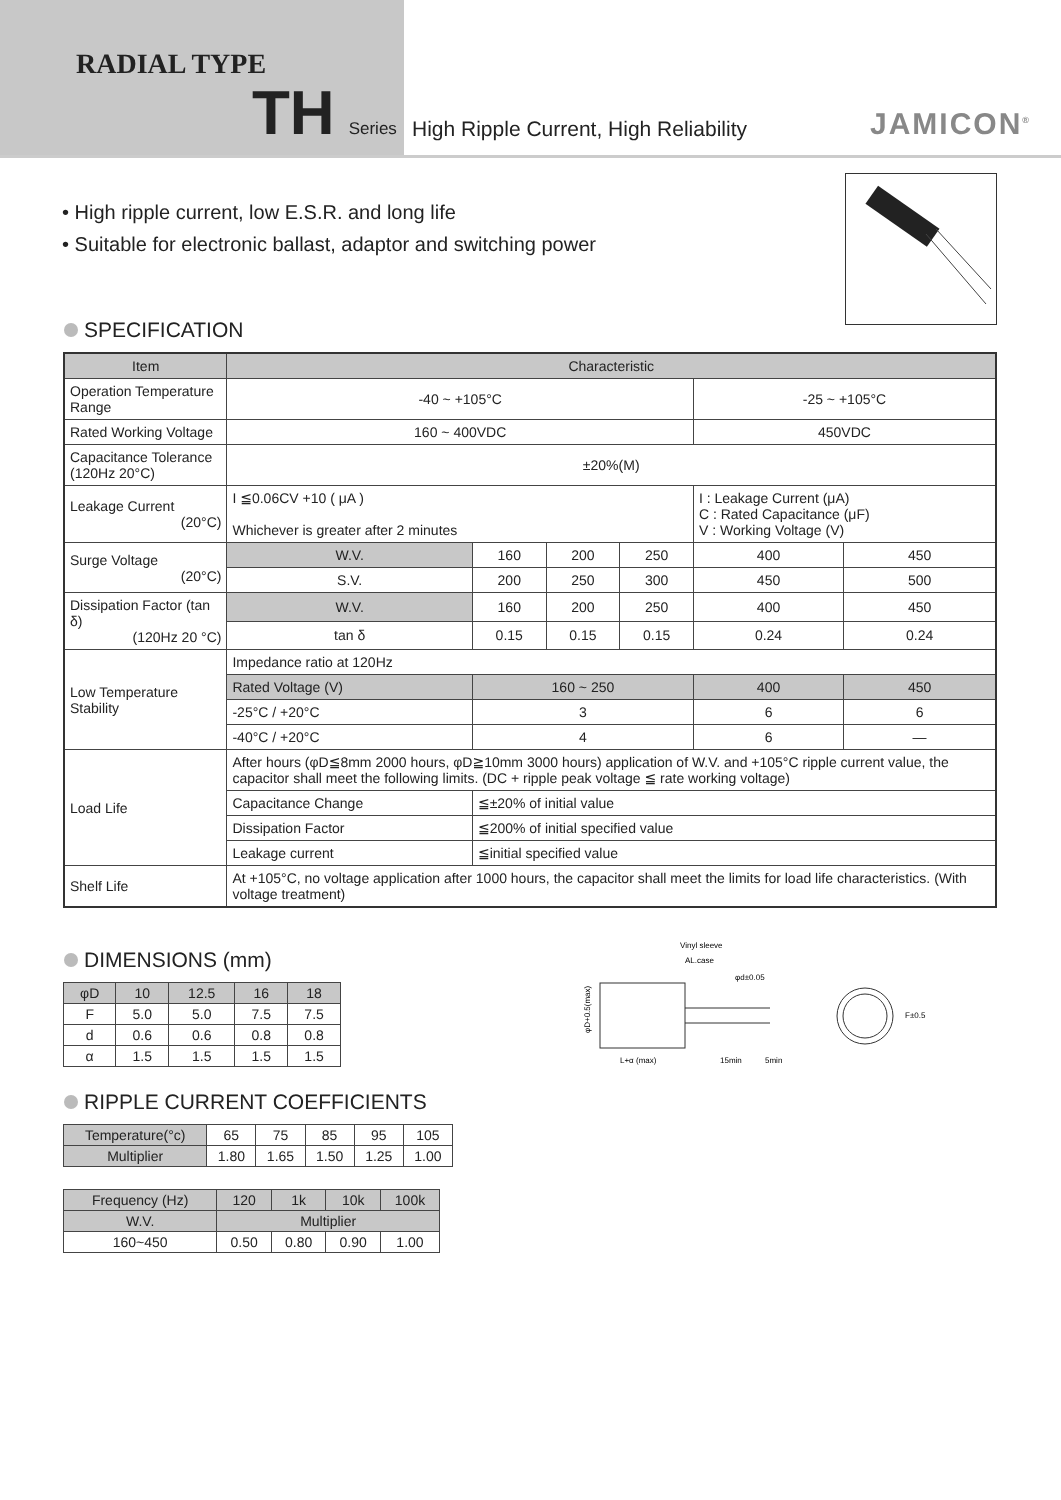RADIAL TYPE
TH Series
High Ripple Current, High Reliability JAMICON<sup>®</sup>
• High ripple current, low E.S.R. and long life
• Suitable for electronic ballast, adaptor and switching power
SPECIFICATION
| Item | Characteristic | | | | | | |
| --- | --- | --- | --- | --- | --- | --- | --- |
| Operation Temperature Range | -40 ~ +105°C | | | | | -25 ~ +105°C | |
| Rated Working Voltage | 160 ~ 400VDC | | | | | 450VDC | |
| Capacitance Tolerance (120Hz 20°C) | ±20%(M) | | | | | | |
| Leakage Current (20°C) | I ≦0.06CV +10 ( μA ) Whichever is greater after 2 minutes | | | | | I : Leakage Current (μA) C : Rated Capacitance (μF) V : Working Voltage (V) | |
| Surge Voltage (20°C) | W.V. | | 160 | 200 | 250 | 400 | 450 |
| | S.V. | | 200 | 250 | 300 | 450 | 500 |
| Dissipation Factor (tan δ) (120Hz 20 °C) | W.V. | | 160 | 200 | 250 | 400 | 450 |
| | tan δ | | 0.15 | 0.15 | 0.15 | 0.24 | 0.24 |
| Low Temperature Stability | Impedance ratio at 120Hz | | | | | | |
| | Rated Voltage (V) | | 160 ~ 250 | | | 400 | 450 |
| | -25°C / +20°C | | 3 | | | 6 | 6 |
| | -40°C / +20°C | | 4 | | | 6 | — |
| Load Life | After hours (φD≦8mm 2000 hours, φD≧10mm 3000 hours) application of W.V. and +105°C ripple current value, the capacitor shall meet the following limits. (DC + ripple peak voltage ≦ rate working voltage) | | | | | | |
| | Capacitance Change | ≦±20% of initial value | | | | | |
| | Dissipation Factor | ≦200% of initial specified value | | | | | |
| | Leakage current | ≦initial specified value | | | | | |
| Shelf Life | At +105°C, no voltage application after 1000 hours, the capacitor shall meet the limits for load life characteristics. (With voltage treatment) | | | | | | |
DIMENSIONS (mm)
| φD | 10 | 12.5 | 16 | 18 |
| --- | --- | --- | --- | --- |
| F | 5.0 | 5.0 | 7.5 | 7.5 |
| d | 0.6 | 0.6 | 0.8 | 0.8 |
| α | 1.5 | 1.5 | 1.5 | 1.5 |
Vinyl sleeve
AL.case
φd±0.05
L+α (max)
15min
5min
φD+0.5(max)
F±0.5
RIPPLE CURRENT COEFFICIENTS
| Temperature(°c) | 65 | 75 | 85 | 95 | 105 |
| Multiplier | 1.80 | 1.65 | 1.50 | 1.25 | 1.00 |
| Frequency (Hz) | 120 | 1k | 10k | 100k |
| --- | --- | --- | --- | --- |
| W.V. | Multiplier | | | |
| 160~450 | 0.50 | 0.80 | 0.90 | 1.00 |